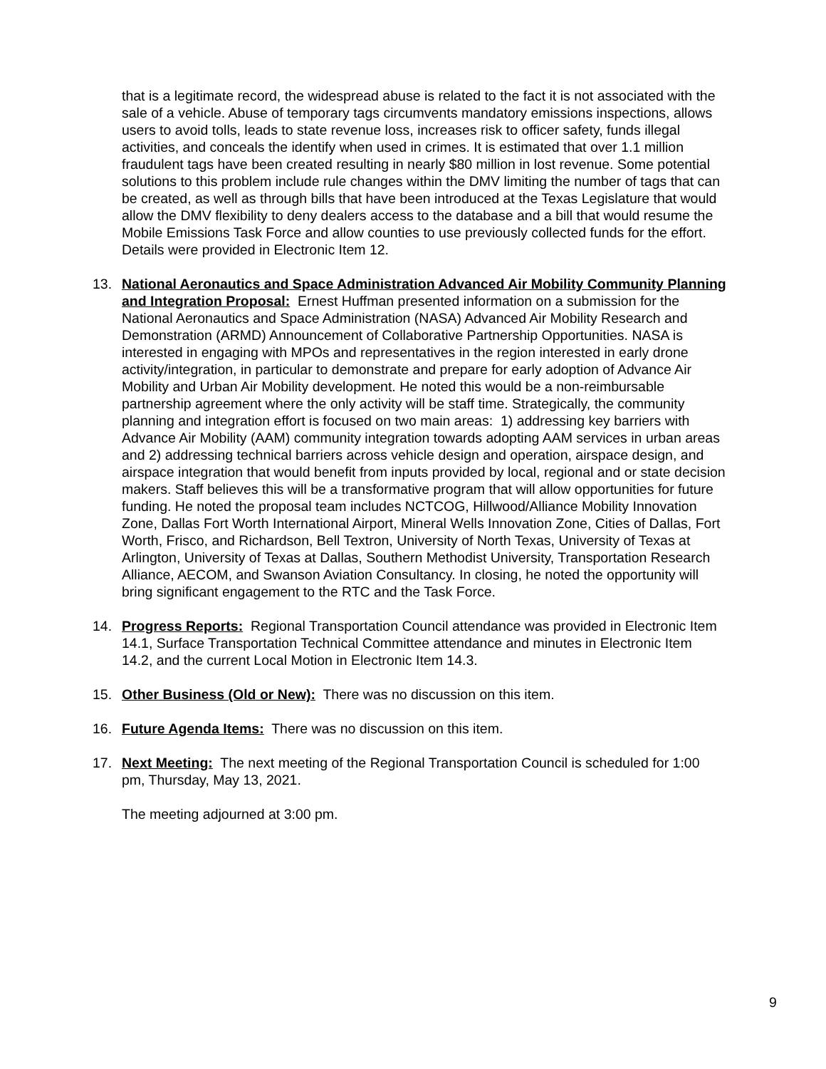that is a legitimate record, the widespread abuse is related to the fact it is not associated with the sale of a vehicle. Abuse of temporary tags circumvents mandatory emissions inspections, allows users to avoid tolls, leads to state revenue loss, increases risk to officer safety, funds illegal activities, and conceals the identify when used in crimes. It is estimated that over 1.1 million fraudulent tags have been created resulting in nearly $80 million in lost revenue. Some potential solutions to this problem include rule changes within the DMV limiting the number of tags that can be created, as well as through bills that have been introduced at the Texas Legislature that would allow the DMV flexibility to deny dealers access to the database and a bill that would resume the Mobile Emissions Task Force and allow counties to use previously collected funds for the effort. Details were provided in Electronic Item 12.
13. National Aeronautics and Space Administration Advanced Air Mobility Community Planning and Integration Proposal: Ernest Huffman presented information on a submission for the National Aeronautics and Space Administration (NASA) Advanced Air Mobility Research and Demonstration (ARMD) Announcement of Collaborative Partnership Opportunities. NASA is interested in engaging with MPOs and representatives in the region interested in early drone activity/integration, in particular to demonstrate and prepare for early adoption of Advance Air Mobility and Urban Air Mobility development. He noted this would be a non-reimbursable partnership agreement where the only activity will be staff time. Strategically, the community planning and integration effort is focused on two main areas: 1) addressing key barriers with Advance Air Mobility (AAM) community integration towards adopting AAM services in urban areas and 2) addressing technical barriers across vehicle design and operation, airspace design, and airspace integration that would benefit from inputs provided by local, regional and or state decision makers. Staff believes this will be a transformative program that will allow opportunities for future funding. He noted the proposal team includes NCTCOG, Hillwood/Alliance Mobility Innovation Zone, Dallas Fort Worth International Airport, Mineral Wells Innovation Zone, Cities of Dallas, Fort Worth, Frisco, and Richardson, Bell Textron, University of North Texas, University of Texas at Arlington, University of Texas at Dallas, Southern Methodist University, Transportation Research Alliance, AECOM, and Swanson Aviation Consultancy. In closing, he noted the opportunity will bring significant engagement to the RTC and the Task Force.
14. Progress Reports: Regional Transportation Council attendance was provided in Electronic Item 14.1, Surface Transportation Technical Committee attendance and minutes in Electronic Item 14.2, and the current Local Motion in Electronic Item 14.3.
15. Other Business (Old or New): There was no discussion on this item.
16. Future Agenda Items: There was no discussion on this item.
17. Next Meeting: The next meeting of the Regional Transportation Council is scheduled for 1:00 pm, Thursday, May 13, 2021.
The meeting adjourned at 3:00 pm.
9